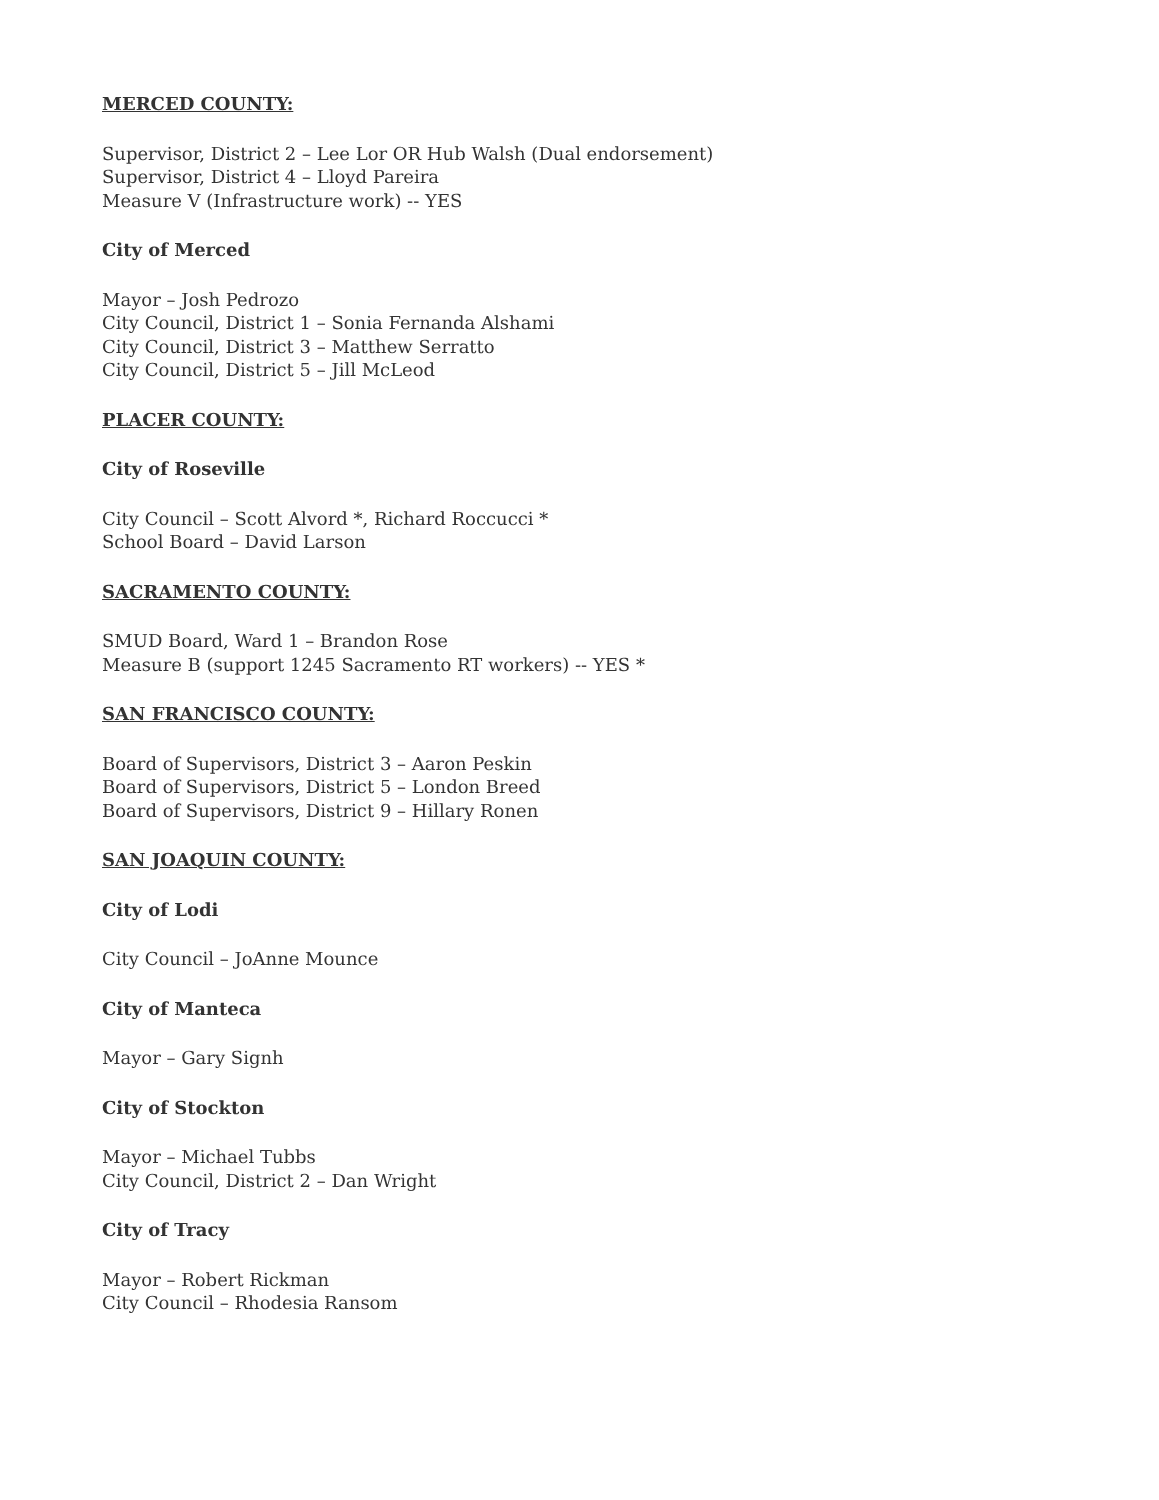MERCED COUNTY:
Supervisor, District 2 – Lee Lor OR Hub Walsh (Dual endorsement)
Supervisor, District 4 – Lloyd Pareira
Measure V (Infrastructure work) -- YES
City of Merced
Mayor – Josh Pedrozo
City Council, District 1 – Sonia Fernanda Alshami
City Council, District 3 – Matthew Serratto
City Council, District 5 – Jill McLeod
PLACER COUNTY:
City of Roseville
City Council – Scott Alvord *, Richard Roccucci *
School Board – David Larson
SACRAMENTO COUNTY:
SMUD Board, Ward 1 – Brandon Rose
Measure B (support 1245 Sacramento RT workers) -- YES *
SAN FRANCISCO COUNTY:
Board of Supervisors, District 3 – Aaron Peskin
Board of Supervisors, District 5 – London Breed
Board of Supervisors, District 9 – Hillary Ronen
SAN JOAQUIN COUNTY:
City of Lodi
City Council – JoAnne Mounce
City of Manteca
Mayor – Gary Signh
City of Stockton
Mayor – Michael Tubbs
City Council, District 2 – Dan Wright
City of Tracy
Mayor – Robert Rickman
City Council – Rhodesia Ransom